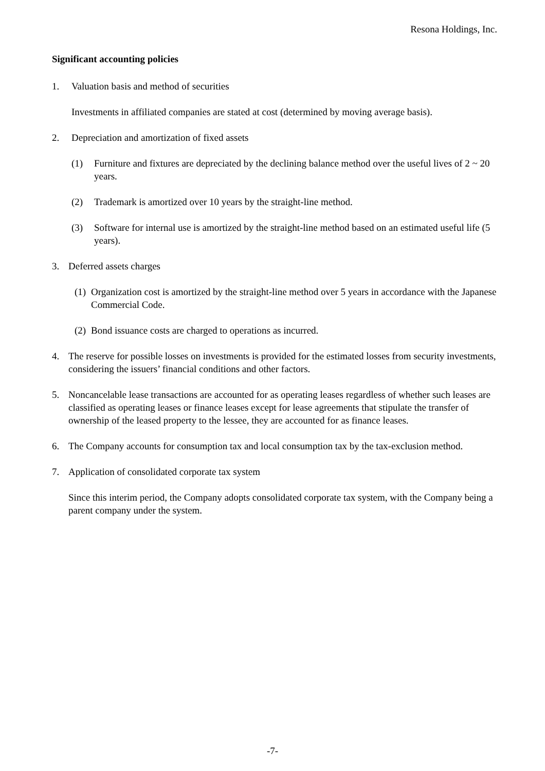Resona Holdings, Inc.
Significant accounting policies
1. Valuation basis and method of securities
Investments in affiliated companies are stated at cost (determined by moving average basis).
2. Depreciation and amortization of fixed assets
(1) Furniture and fixtures are depreciated by the declining balance method over the useful lives of 2 ~ 20 years.
(2) Trademark is amortized over 10 years by the straight-line method.
(3) Software for internal use is amortized by the straight-line method based on an estimated useful life (5 years).
3. Deferred assets charges
(1) Organization cost is amortized by the straight-line method over 5 years in accordance with the Japanese Commercial Code.
(2) Bond issuance costs are charged to operations as incurred.
4. The reserve for possible losses on investments is provided for the estimated losses from security investments, considering the issuers’ financial conditions and other factors.
5. Noncancelable lease transactions are accounted for as operating leases regardless of whether such leases are classified as operating leases or finance leases except for lease agreements that stipulate the transfer of ownership of the leased property to the lessee, they are accounted for as finance leases.
6. The Company accounts for consumption tax and local consumption tax by the tax-exclusion method.
7. Application of consolidated corporate tax system
Since this interim period, the Company adopts consolidated corporate tax system, with the Company being a parent company under the system.
-7-